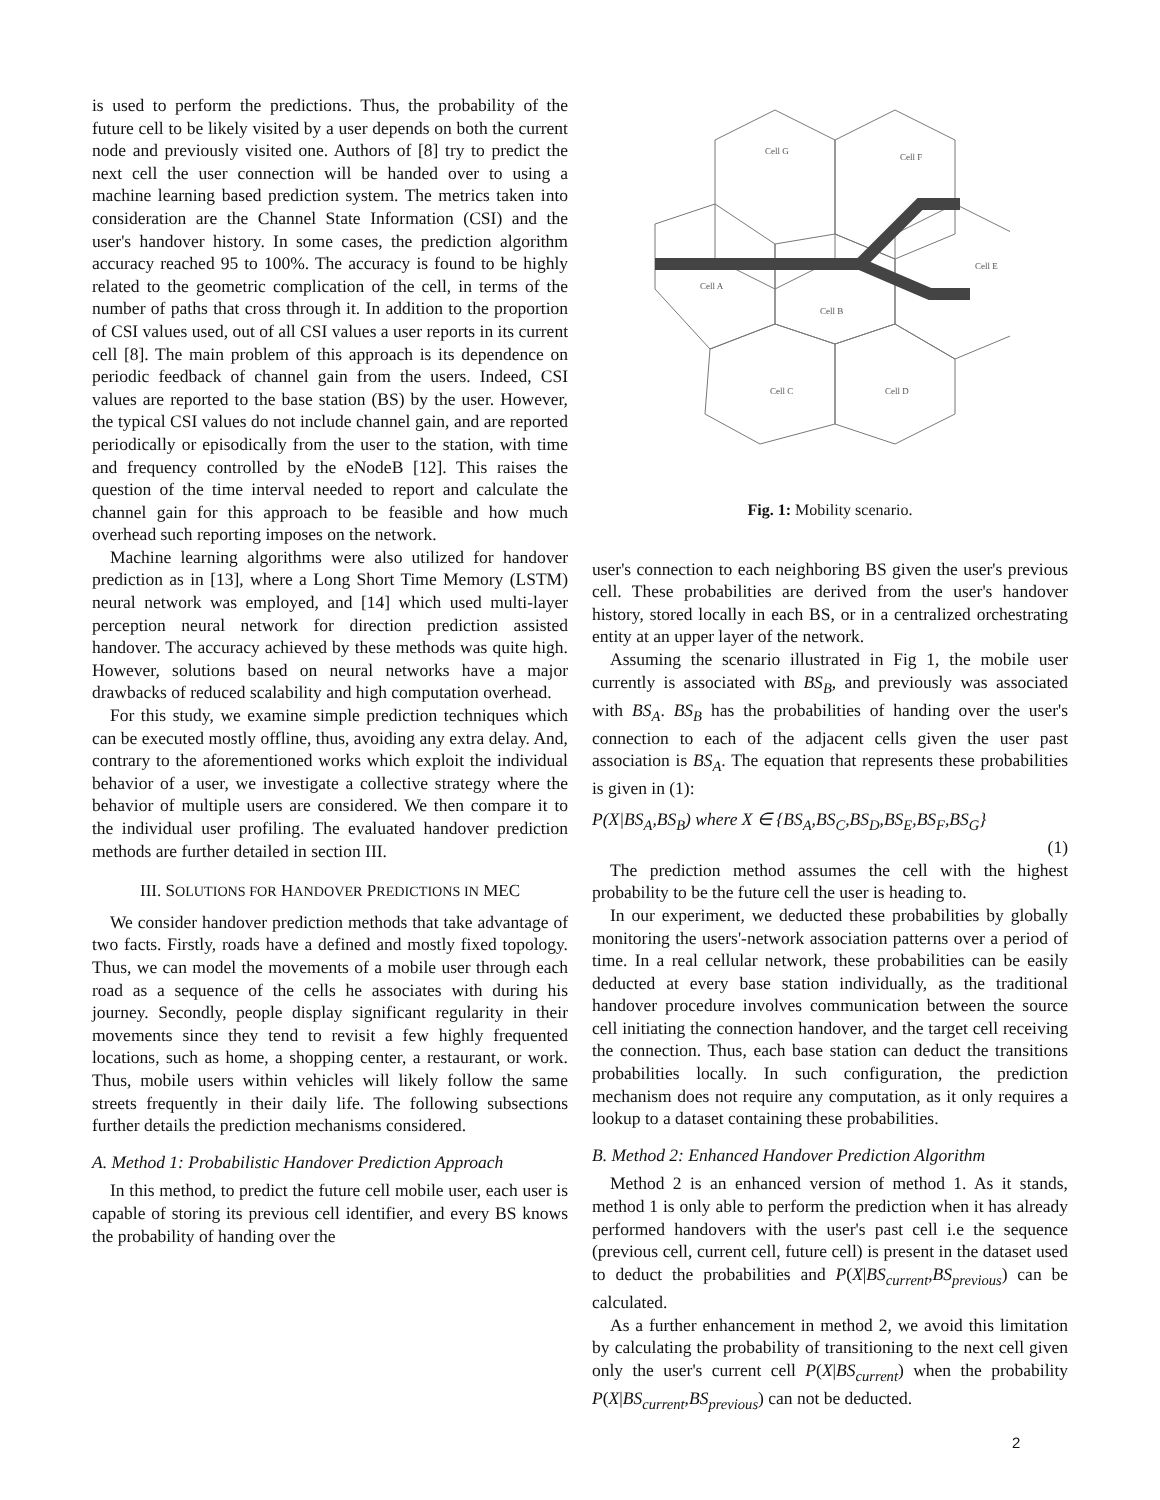is used to perform the predictions. Thus, the probability of the future cell to be likely visited by a user depends on both the current node and previously visited one. Authors of [8] try to predict the next cell the user connection will be handed over to using a machine learning based prediction system. The metrics taken into consideration are the Channel State Information (CSI) and the user's handover history. In some cases, the prediction algorithm accuracy reached 95 to 100%. The accuracy is found to be highly related to the geometric complication of the cell, in terms of the number of paths that cross through it. In addition to the proportion of CSI values used, out of all CSI values a user reports in its current cell [8]. The main problem of this approach is its dependence on periodic feedback of channel gain from the users. Indeed, CSI values are reported to the base station (BS) by the user. However, the typical CSI values do not include channel gain, and are reported periodically or episodically from the user to the station, with time and frequency controlled by the eNodeB [12]. This raises the question of the time interval needed to report and calculate the channel gain for this approach to be feasible and how much overhead such reporting imposes on the network.
Machine learning algorithms were also utilized for handover prediction as in [13], where a Long Short Time Memory (LSTM) neural network was employed, and [14] which used multi-layer perception neural network for direction prediction assisted handover. The accuracy achieved by these methods was quite high. However, solutions based on neural networks have a major drawbacks of reduced scalability and high computation overhead.
For this study, we examine simple prediction techniques which can be executed mostly offline, thus, avoiding any extra delay. And, contrary to the aforementioned works which exploit the individual behavior of a user, we investigate a collective strategy where the behavior of multiple users are considered. We then compare it to the individual user profiling. The evaluated handover prediction methods are further detailed in section III.
III. SOLUTIONS FOR HANDOVER PREDICTIONS IN MEC
We consider handover prediction methods that take advantage of two facts. Firstly, roads have a defined and mostly fixed topology. Thus, we can model the movements of a mobile user through each road as a sequence of the cells he associates with during his journey. Secondly, people display significant regularity in their movements since they tend to revisit a few highly frequented locations, such as home, a shopping center, a restaurant, or work. Thus, mobile users within vehicles will likely follow the same streets frequently in their daily life. The following subsections further details the prediction mechanisms considered.
A. Method 1: Probabilistic Handover Prediction Approach
In this method, to predict the future cell mobile user, each user is capable of storing its previous cell identifier, and every BS knows the probability of handing over the
Cell G
Cell F
Cell A
Cell B
Cell E
Cell C
Cell D
Fig. 1: Mobility scenario.
user's connection to each neighboring BS given the user's previous cell. These probabilities are derived from the user's handover history, stored locally in each BS, or in a centralized orchestrating entity at an upper layer of the network.
Assuming the scenario illustrated in Fig 1, the mobile user currently is associated with BS<sub>B</sub>, and previously was associated with BS<sub>A</sub>. BS<sub>B</sub> has the probabilities of handing over the user's connection to each of the adjacent cells given the user past association is BS<sub>A</sub>. The equation that represents these probabilities is given in (1):
P(X|BS<sub>A</sub>,BS<sub>B</sub>) where X ∈ {BS<sub>A</sub>,BS<sub>C</sub>,BS<sub>D</sub>,BS<sub>E</sub>,BS<sub>F</sub>,BS<sub>G</sub>}
(1)
The prediction method assumes the cell with the highest probability to be the future cell the user is heading to.
In our experiment, we deducted these probabilities by globally monitoring the users'-network association patterns over a period of time. In a real cellular network, these probabilities can be easily deducted at every base station individually, as the traditional handover procedure involves communication between the source cell initiating the connection handover, and the target cell receiving the connection. Thus, each base station can deduct the transitions probabilities locally. In such configuration, the prediction mechanism does not require any computation, as it only requires a lookup to a dataset containing these probabilities.
B. Method 2: Enhanced Handover Prediction Algorithm
Method 2 is an enhanced version of method 1. As it stands, method 1 is only able to perform the prediction when it has already performed handovers with the user's past cell i.e the sequence (previous cell, current cell, future cell) is present in the dataset used to deduct the probabilities and P(X|BS<sub>current</sub>,BS<sub>previous</sub>) can be calculated.
As a further enhancement in method 2, we avoid this limitation by calculating the probability of transitioning to the next cell given only the user's current cell P(X|BS<sub>current</sub>) when the probability P(X|BS<sub>current</sub>,BS<sub>previous</sub>) can not be deducted.
2